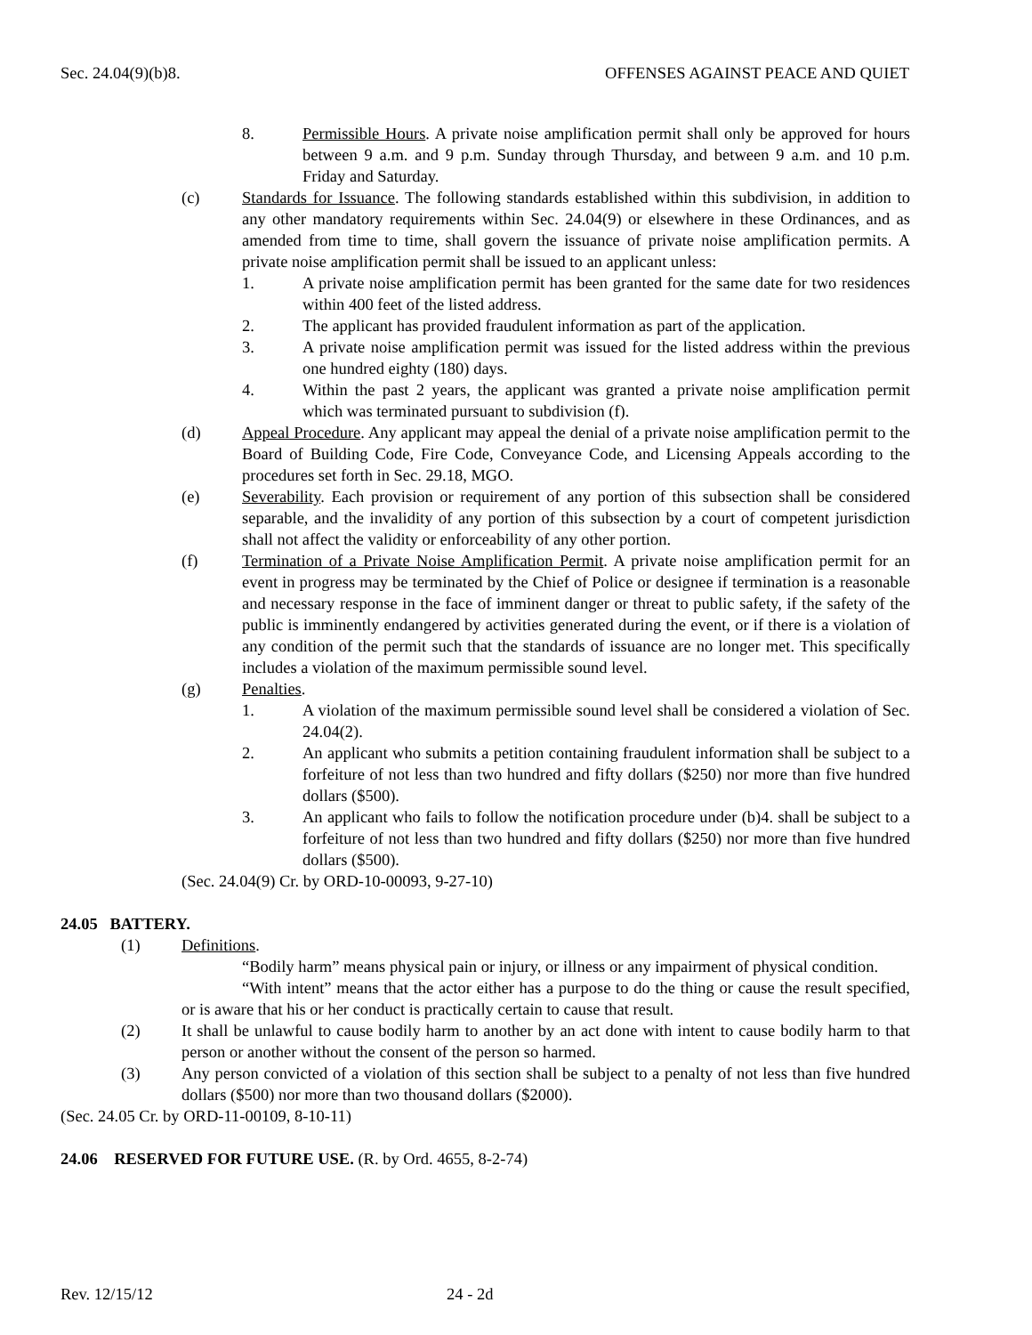Sec. 24.04(9)(b)8. OFFENSES AGAINST PEACE AND QUIET
8. Permissible Hours. A private noise amplification permit shall only be approved for hours between 9 a.m. and 9 p.m. Sunday through Thursday, and between 9 a.m. and 10 p.m. Friday and Saturday.
(c) Standards for Issuance. The following standards established within this subdivision, in addition to any other mandatory requirements within Sec. 24.04(9) or elsewhere in these Ordinances, and as amended from time to time, shall govern the issuance of private noise amplification permits. A private noise amplification permit shall be issued to an applicant unless:
1. A private noise amplification permit has been granted for the same date for two residences within 400 feet of the listed address.
2. The applicant has provided fraudulent information as part of the application.
3. A private noise amplification permit was issued for the listed address within the previous one hundred eighty (180) days.
4. Within the past 2 years, the applicant was granted a private noise amplification permit which was terminated pursuant to subdivision (f).
(d) Appeal Procedure. Any applicant may appeal the denial of a private noise amplification permit to the Board of Building Code, Fire Code, Conveyance Code, and Licensing Appeals according to the procedures set forth in Sec. 29.18, MGO.
(e) Severability. Each provision or requirement of any portion of this subsection shall be considered separable, and the invalidity of any portion of this subsection by a court of competent jurisdiction shall not affect the validity or enforceability of any other portion.
(f) Termination of a Private Noise Amplification Permit. A private noise amplification permit for an event in progress may be terminated by the Chief of Police or designee if termination is a reasonable and necessary response in the face of imminent danger or threat to public safety, if the safety of the public is imminently endangered by activities generated during the event, or if there is a violation of any condition of the permit such that the standards of issuance are no longer met. This specifically includes a violation of the maximum permissible sound level.
(g) Penalties.
1. A violation of the maximum permissible sound level shall be considered a violation of Sec. 24.04(2).
2. An applicant who submits a petition containing fraudulent information shall be subject to a forfeiture of not less than two hundred and fifty dollars ($250) nor more than five hundred dollars ($500).
3. An applicant who fails to follow the notification procedure under (b)4. shall be subject to a forfeiture of not less than two hundred and fifty dollars ($250) nor more than five hundred dollars ($500).
(Sec. 24.04(9) Cr. by ORD-10-00093, 9-27-10)
24.05 BATTERY.
(1) Definitions.
“Bodily harm” means physical pain or injury, or illness or any impairment of physical condition.
“With intent” means that the actor either has a purpose to do the thing or cause the result specified, or is aware that his or her conduct is practically certain to cause that result.
(2) It shall be unlawful to cause bodily harm to another by an act done with intent to cause bodily harm to that person or another without the consent of the person so harmed.
(3) Any person convicted of a violation of this section shall be subject to a penalty of not less than five hundred dollars ($500) nor more than two thousand dollars ($2000).
(Sec. 24.05 Cr. by ORD-11-00109, 8-10-11)
24.06 RESERVED FOR FUTURE USE. (R. by Ord. 4655, 8-2-74)
Rev. 12/15/12 24 - 2d